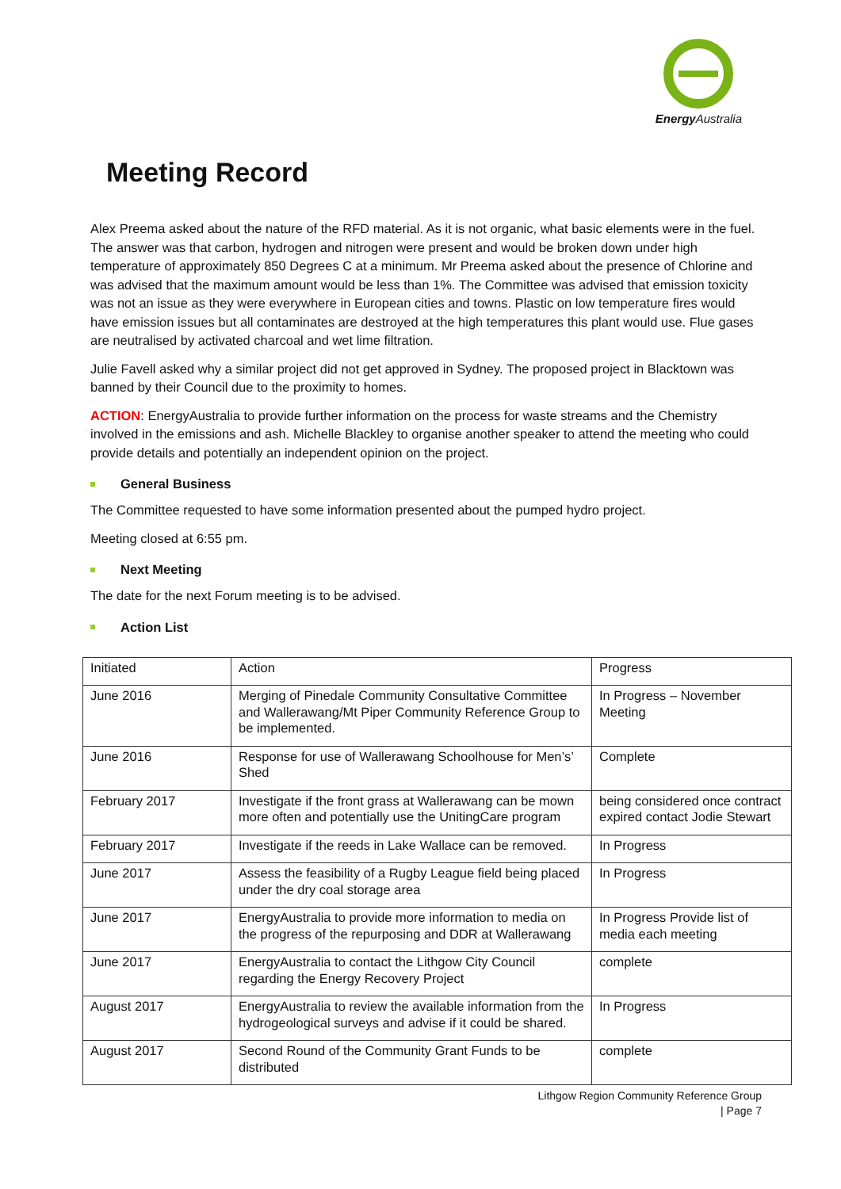Energy Australia
Meeting Record
Alex Preema asked about the nature of the RFD material. As it is not organic, what basic elements were in the fuel. The answer was that carbon, hydrogen and nitrogen were present and would be broken down under high temperature of approximately 850 Degrees C at a minimum. Mr Preema asked about the presence of Chlorine and was advised that the maximum amount would be less than 1%. The Committee was advised that emission toxicity was not an issue as they were everywhere in European cities and towns. Plastic on low temperature fires would have emission issues but all contaminates are destroyed at the high temperatures this plant would use. Flue gases are neutralised by activated charcoal and wet lime filtration.
Julie Favell asked why a similar project did not get approved in Sydney. The proposed project in Blacktown was banned by their Council due to the proximity to homes.
ACTION: EnergyAustralia to provide further information on the process for waste streams and the Chemistry involved in the emissions and ash. Michelle Blackley to organise another speaker to attend the meeting who could provide details and potentially an independent opinion on the project.
General Business
The Committee requested to have some information presented about the pumped hydro project.
Meeting closed at 6:55 pm.
Next Meeting
The date for the next Forum meeting is to be advised.
Action List
| Initiated | Action | Progress |
| June 2016 | Merging of Pinedale Community Consultative Committee and Wallerawang/Mt Piper Community Reference Group to be implemented. | In Progress – November Meeting |
| June 2016 | Response for use of Wallerawang Schoolhouse for Men’s’ Shed | Complete |
| February 2017 | Investigate if the front grass at Wallerawang can be mown more often and potentially use the UnitingCare program | being considered once contract expired contact Jodie Stewart |
| February 2017 | Investigate if the reeds in Lake Wallace can be removed. | In Progress |
| June 2017 | Assess the feasibility of a Rugby League field being placed under the dry coal storage area | In Progress |
| June 2017 | EnergyAustralia to provide more information to media on the progress of the repurposing and DDR at Wallerawang | In Progress Provide list of media each meeting |
| June 2017 | EnergyAustralia to contact the Lithgow City Council regarding the Energy Recovery Project | complete |
| August 2017 | EnergyAustralia to review the available information from the hydrogeological surveys and advise if it could be shared. | In Progress |
| August 2017 | Second Round of the Community Grant Funds to be distributed | complete |
Lithgow Region Community Reference Group
| Page 7